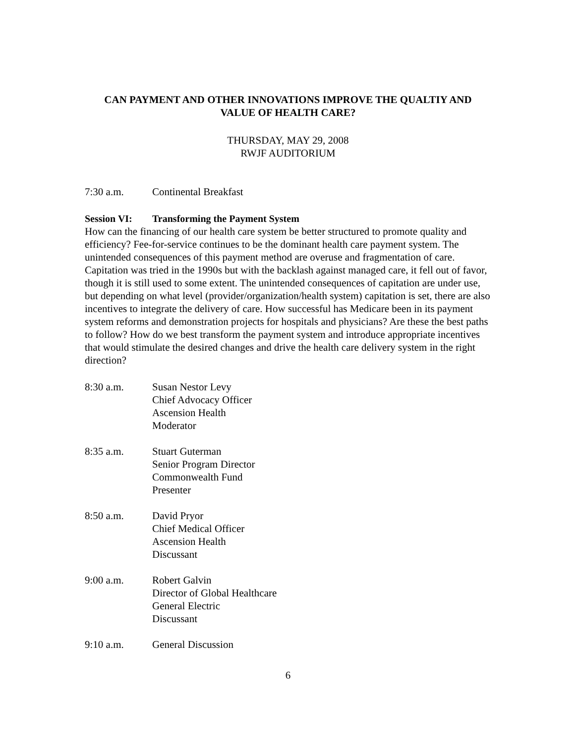CAN PAYMENT AND OTHER INNOVATIONS IMPROVE THE QUALTIY AND
VALUE OF HEALTH CARE?
THURSDAY, MAY 29, 2008
RWJF AUDITORIUM
7:30 a.m. Continental Breakfast
Session VI: Transforming the Payment System
How can the financing of our health care system be better structured to promote quality and efficiency? Fee-for-service continues to be the dominant health care payment system. The unintended consequences of this payment method are overuse and fragmentation of care. Capitation was tried in the 1990s but with the backlash against managed care, it fell out of favor, though it is still used to some extent. The unintended consequences of capitation are under use, but depending on what level (provider/organization/health system) capitation is set, there are also incentives to integrate the delivery of care. How successful has Medicare been in its payment system reforms and demonstration projects for hospitals and physicians? Are these the best paths to follow? How do we best transform the payment system and introduce appropriate incentives that would stimulate the desired changes and drive the health care delivery system in the right direction?
8:30 a.m. Susan Nestor Levy
Chief Advocacy Officer
Ascension Health
Moderator
8:35 a.m. Stuart Guterman
Senior Program Director
Commonwealth Fund
Presenter
8:50 a.m. David Pryor
Chief Medical Officer
Ascension Health
Discussant
9:00 a.m. Robert Galvin
Director of Global Healthcare
General Electric
Discussant
9:10 a.m. General Discussion
6